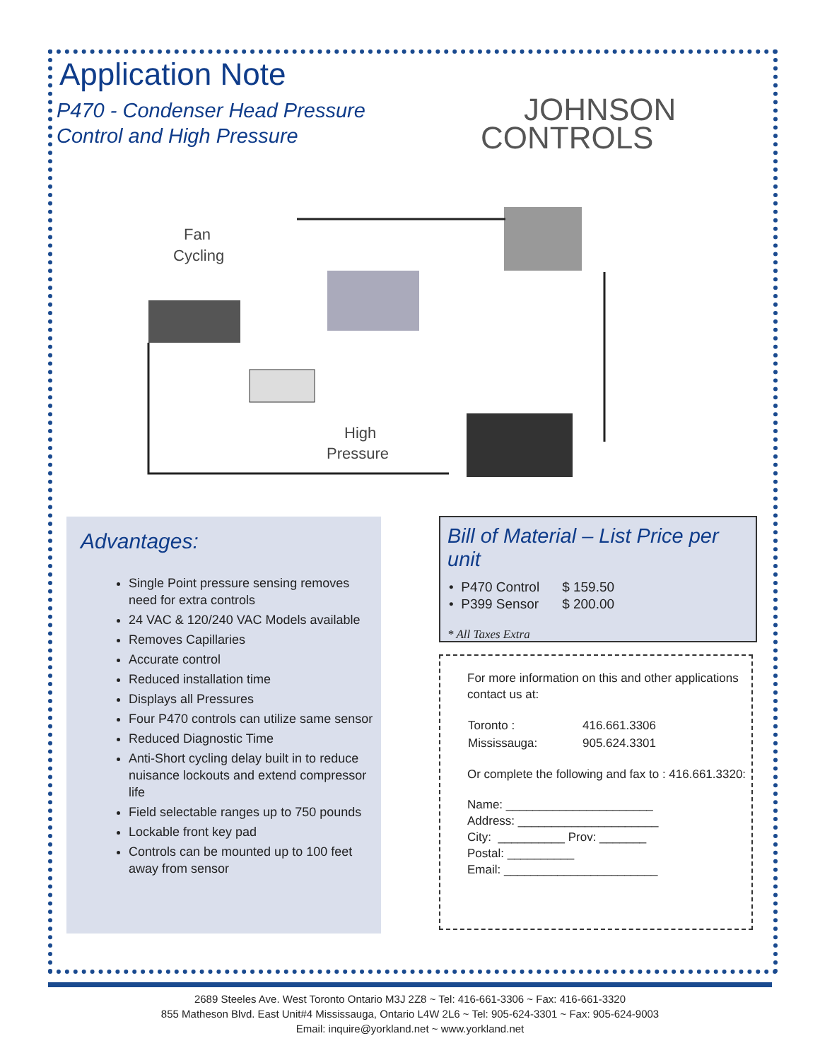Application Note
P470 - Condenser Head Pressure
Control and High Pressure
JOHNSON
CONTROLS
Fan
Cycling
High
Pressure
Advantages:
Single Point pressure sensing removes need for extra controls
24 VAC & 120/240 VAC Models available
Removes Capillaries
Accurate control
Reduced installation time
Displays all Pressures
Four P470 controls can utilize same sensor
Reduced Diagnostic Time
Anti-Short cycling delay built in to reduce nuisance lockouts and extend compressor life
Field selectable ranges up to 750 pounds
Lockable front key pad
Controls can be mounted up to 100 feet away from sensor
Bill of Material – List Price per unit
| • P470 Control | $ 159.50 |
| • P399 Sensor | $ 200.00 |
* All Taxes Extra
For more information on this and other applications contact us at:
| Toronto : | 416.661.3306 |
| Mississauga: | 905.624.3301 |
Or complete the following and fax to : 416.661.3320:
Name: ______________________
Address: _____________________
City: __________ Prov: _______
Postal: __________
Email: _______________________
2689 Steeles Ave. West Toronto Ontario M3J 2Z8 ~ Tel: 416-661-3306 ~ Fax: 416-661-3320
855 Matheson Blvd. East Unit#4 Mississauga, Ontario L4W 2L6 ~ Tel: 905-624-3301 ~ Fax: 905-624-9003
Email: inquire@yorkland.net ~ www.yorkland.net